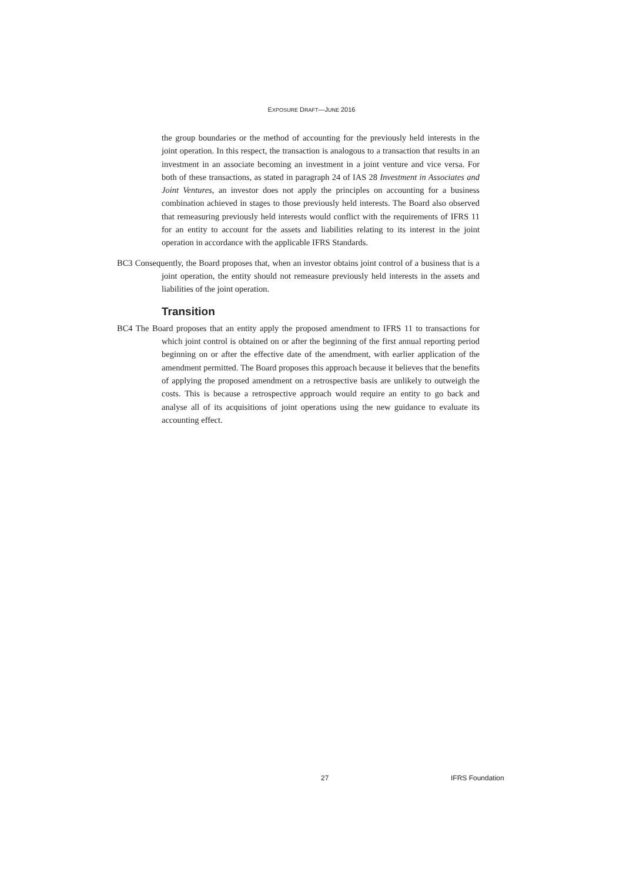EXPOSURE DRAFT—JUNE 2016
the group boundaries or the method of accounting for the previously held interests in the joint operation. In this respect, the transaction is analogous to a transaction that results in an investment in an associate becoming an investment in a joint venture and vice versa. For both of these transactions, as stated in paragraph 24 of IAS 28 Investment in Associates and Joint Ventures, an investor does not apply the principles on accounting for a business combination achieved in stages to those previously held interests. The Board also observed that remeasuring previously held interests would conflict with the requirements of IFRS 11 for an entity to account for the assets and liabilities relating to its interest in the joint operation in accordance with the applicable IFRS Standards.
BC3 Consequently, the Board proposes that, when an investor obtains joint control of a business that is a joint operation, the entity should not remeasure previously held interests in the assets and liabilities of the joint operation.
Transition
BC4 The Board proposes that an entity apply the proposed amendment to IFRS 11 to transactions for which joint control is obtained on or after the beginning of the first annual reporting period beginning on or after the effective date of the amendment, with earlier application of the amendment permitted. The Board proposes this approach because it believes that the benefits of applying the proposed amendment on a retrospective basis are unlikely to outweigh the costs. This is because a retrospective approach would require an entity to go back and analyse all of its acquisitions of joint operations using the new guidance to evaluate its accounting effect.
27 IFRS Foundation